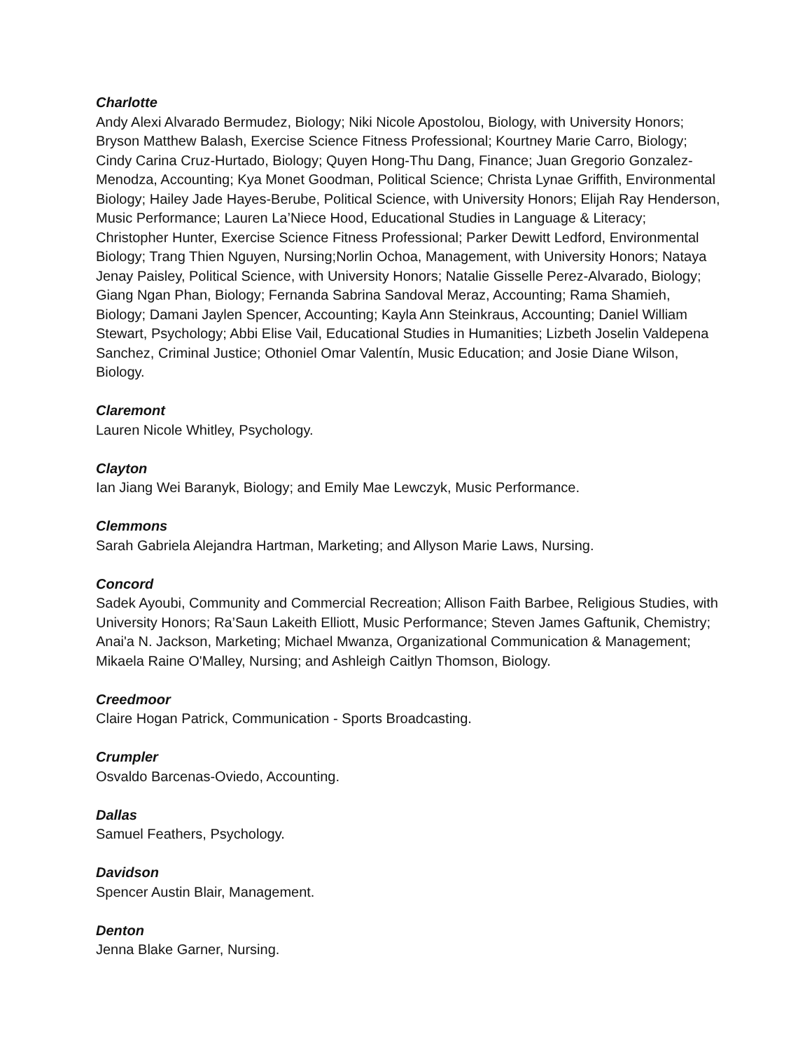Charlotte
Andy Alexi Alvarado Bermudez, Biology; Niki Nicole Apostolou, Biology, with University Honors; Bryson Matthew Balash, Exercise Science Fitness Professional; Kourtney Marie Carro, Biology; Cindy Carina Cruz-Hurtado, Biology; Quyen Hong-Thu Dang, Finance; Juan Gregorio Gonzalez-Menodza, Accounting; Kya Monet Goodman, Political Science; Christa Lynae Griffith, Environmental Biology; Hailey Jade Hayes-Berube, Political Science, with University Honors; Elijah Ray Henderson, Music Performance; Lauren La’Niece Hood, Educational Studies in Language & Literacy; Christopher Hunter, Exercise Science Fitness Professional; Parker Dewitt Ledford, Environmental Biology; Trang Thien Nguyen, Nursing;Norlin Ochoa, Management, with University Honors; Nataya Jenay Paisley, Political Science, with University Honors; Natalie Gisselle Perez-Alvarado, Biology; Giang Ngan Phan, Biology; Fernanda Sabrina Sandoval Meraz, Accounting; Rama Shamieh, Biology; Damani Jaylen Spencer, Accounting; Kayla Ann Steinkraus, Accounting; Daniel William Stewart, Psychology; Abbi Elise Vail, Educational Studies in Humanities; Lizbeth Joselin Valdepena Sanchez, Criminal Justice; Othoniel Omar Valentín, Music Education; and Josie Diane Wilson, Biology.
Claremont
Lauren Nicole Whitley, Psychology.
Clayton
Ian Jiang Wei Baranyk, Biology; and Emily Mae Lewczyk, Music Performance.
Clemmons
Sarah Gabriela Alejandra Hartman, Marketing; and Allyson Marie Laws, Nursing.
Concord
Sadek Ayoubi, Community and Commercial Recreation; Allison Faith Barbee, Religious Studies, with University Honors; Ra’Saun Lakeith Elliott, Music Performance; Steven James Gaftunik, Chemistry; Anai'a N. Jackson, Marketing; Michael Mwanza, Organizational Communication & Management; Mikaela Raine O'Malley, Nursing; and Ashleigh Caitlyn Thomson, Biology.
Creedmoor
Claire Hogan Patrick, Communication - Sports Broadcasting.
Crumpler
Osvaldo Barcenas-Oviedo, Accounting.
Dallas
Samuel Feathers, Psychology.
Davidson
Spencer Austin Blair, Management.
Denton
Jenna Blake Garner, Nursing.